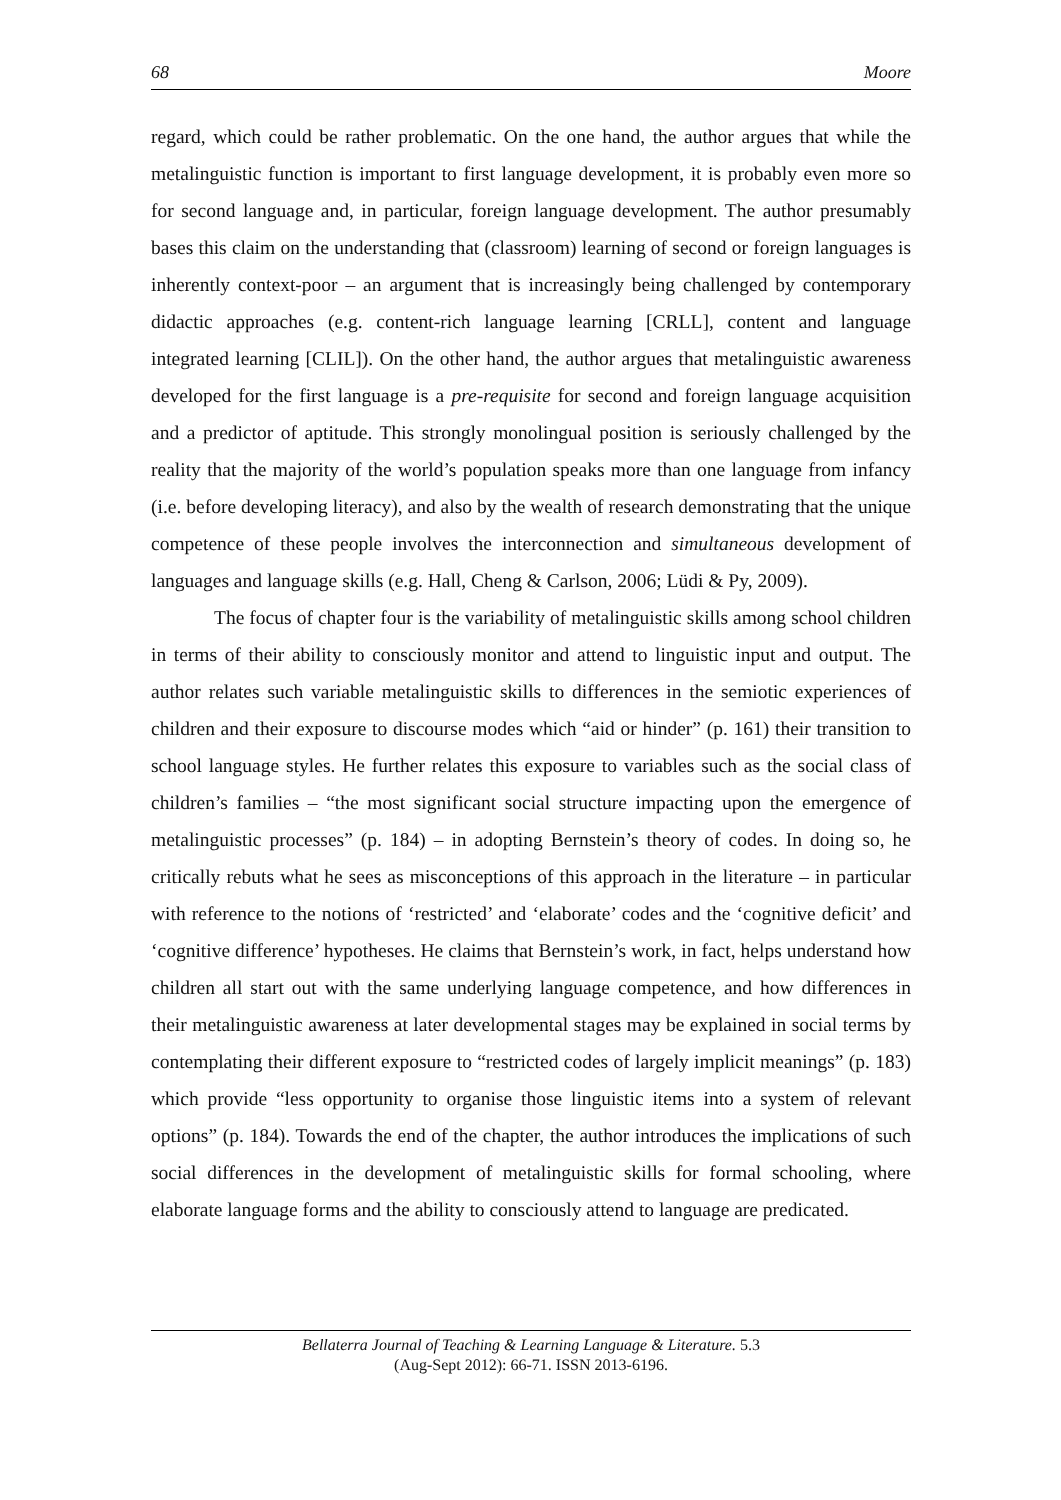68 Moore
regard, which could be rather problematic. On the one hand, the author argues that while the metalinguistic function is important to first language development, it is probably even more so for second language and, in particular, foreign language development. The author presumably bases this claim on the understanding that (classroom) learning of second or foreign languages is inherently context-poor – an argument that is increasingly being challenged by contemporary didactic approaches (e.g. content-rich language learning [CRLL], content and language integrated learning [CLIL]). On the other hand, the author argues that metalinguistic awareness developed for the first language is a pre-requisite for second and foreign language acquisition and a predictor of aptitude. This strongly monolingual position is seriously challenged by the reality that the majority of the world’s population speaks more than one language from infancy (i.e. before developing literacy), and also by the wealth of research demonstrating that the unique competence of these people involves the interconnection and simultaneous development of languages and language skills (e.g. Hall, Cheng & Carlson, 2006; Lüdi & Py, 2009).
The focus of chapter four is the variability of metalinguistic skills among school children in terms of their ability to consciously monitor and attend to linguistic input and output. The author relates such variable metalinguistic skills to differences in the semiotic experiences of children and their exposure to discourse modes which “aid or hinder” (p. 161) their transition to school language styles. He further relates this exposure to variables such as the social class of children’s families – “the most significant social structure impacting upon the emergence of metalinguistic processes” (p. 184) – in adopting Bernstein’s theory of codes. In doing so, he critically rebuts what he sees as misconceptions of this approach in the literature – in particular with reference to the notions of ‘restricted’ and ‘elaborate’ codes and the ‘cognitive deficit’ and ‘cognitive difference’ hypotheses. He claims that Bernstein’s work, in fact, helps understand how children all start out with the same underlying language competence, and how differences in their metalinguistic awareness at later developmental stages may be explained in social terms by contemplating their different exposure to “restricted codes of largely implicit meanings” (p. 183) which provide “less opportunity to organise those linguistic items into a system of relevant options” (p. 184). Towards the end of the chapter, the author introduces the implications of such social differences in the development of metalinguistic skills for formal schooling, where elaborate language forms and the ability to consciously attend to language are predicated.
Bellaterra Journal of Teaching & Learning Language & Literature. 5.3
(Aug-Sept 2012): 66-71. ISSN 2013-6196.